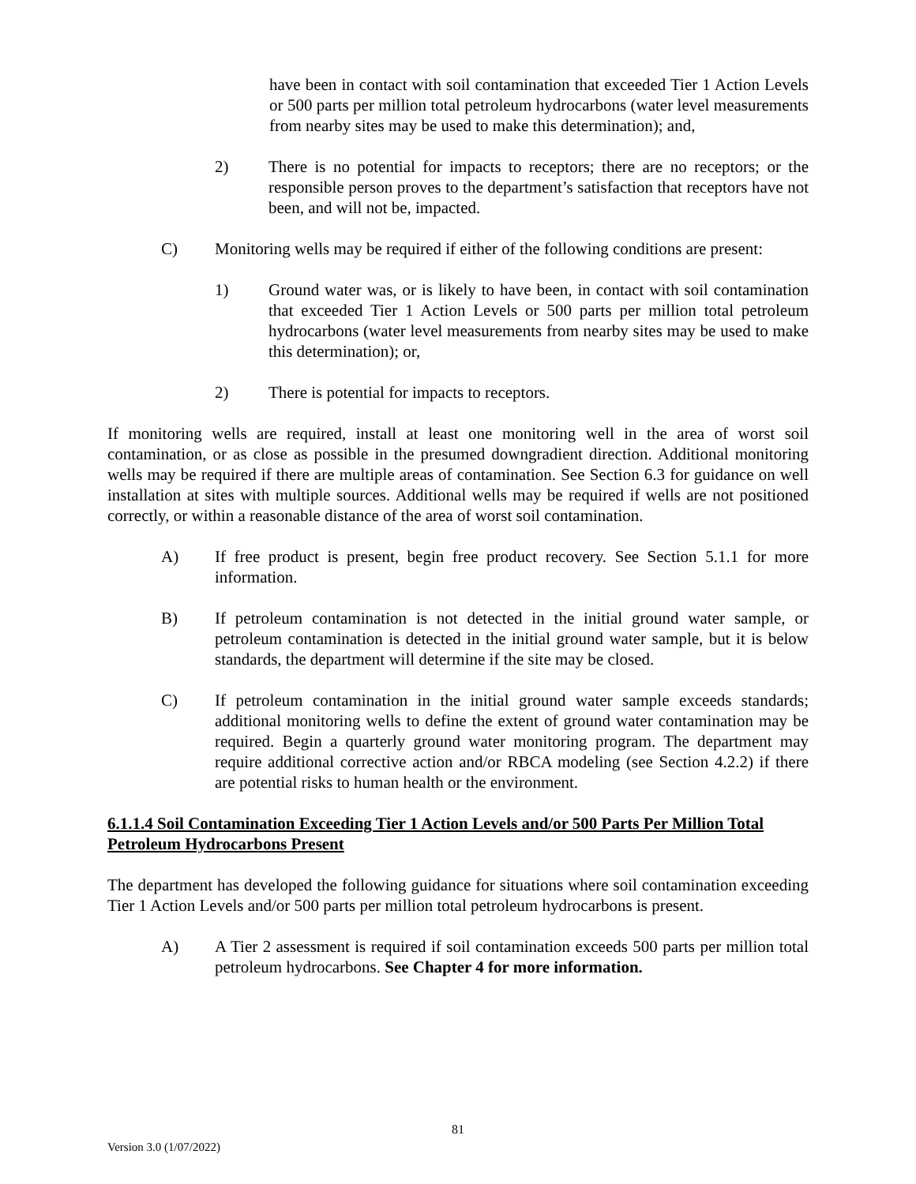have been in contact with soil contamination that exceeded Tier 1 Action Levels or 500 parts per million total petroleum hydrocarbons (water level measurements from nearby sites may be used to make this determination); and,
2) There is no potential for impacts to receptors; there are no receptors; or the responsible person proves to the department’s satisfaction that receptors have not been, and will not be, impacted.
C) Monitoring wells may be required if either of the following conditions are present:
1) Ground water was, or is likely to have been, in contact with soil contamination that exceeded Tier 1 Action Levels or 500 parts per million total petroleum hydrocarbons (water level measurements from nearby sites may be used to make this determination); or,
2) There is potential for impacts to receptors.
If monitoring wells are required, install at least one monitoring well in the area of worst soil contamination, or as close as possible in the presumed downgradient direction. Additional monitoring wells may be required if there are multiple areas of contamination. See Section 6.3 for guidance on well installation at sites with multiple sources. Additional wells may be required if wells are not positioned correctly, or within a reasonable distance of the area of worst soil contamination.
A) If free product is present, begin free product recovery. See Section 5.1.1 for more information.
B) If petroleum contamination is not detected in the initial ground water sample, or petroleum contamination is detected in the initial ground water sample, but it is below standards, the department will determine if the site may be closed.
C) If petroleum contamination in the initial ground water sample exceeds standards; additional monitoring wells to define the extent of ground water contamination may be required. Begin a quarterly ground water monitoring program. The department may require additional corrective action and/or RBCA modeling (see Section 4.2.2) if there are potential risks to human health or the environment.
6.1.1.4 Soil Contamination Exceeding Tier 1 Action Levels and/or 500 Parts Per Million Total Petroleum Hydrocarbons Present
The department has developed the following guidance for situations where soil contamination exceeding Tier 1 Action Levels and/or 500 parts per million total petroleum hydrocarbons is present.
A) A Tier 2 assessment is required if soil contamination exceeds 500 parts per million total petroleum hydrocarbons. See Chapter 4 for more information.
81
Version 3.0 (1/07/2022)